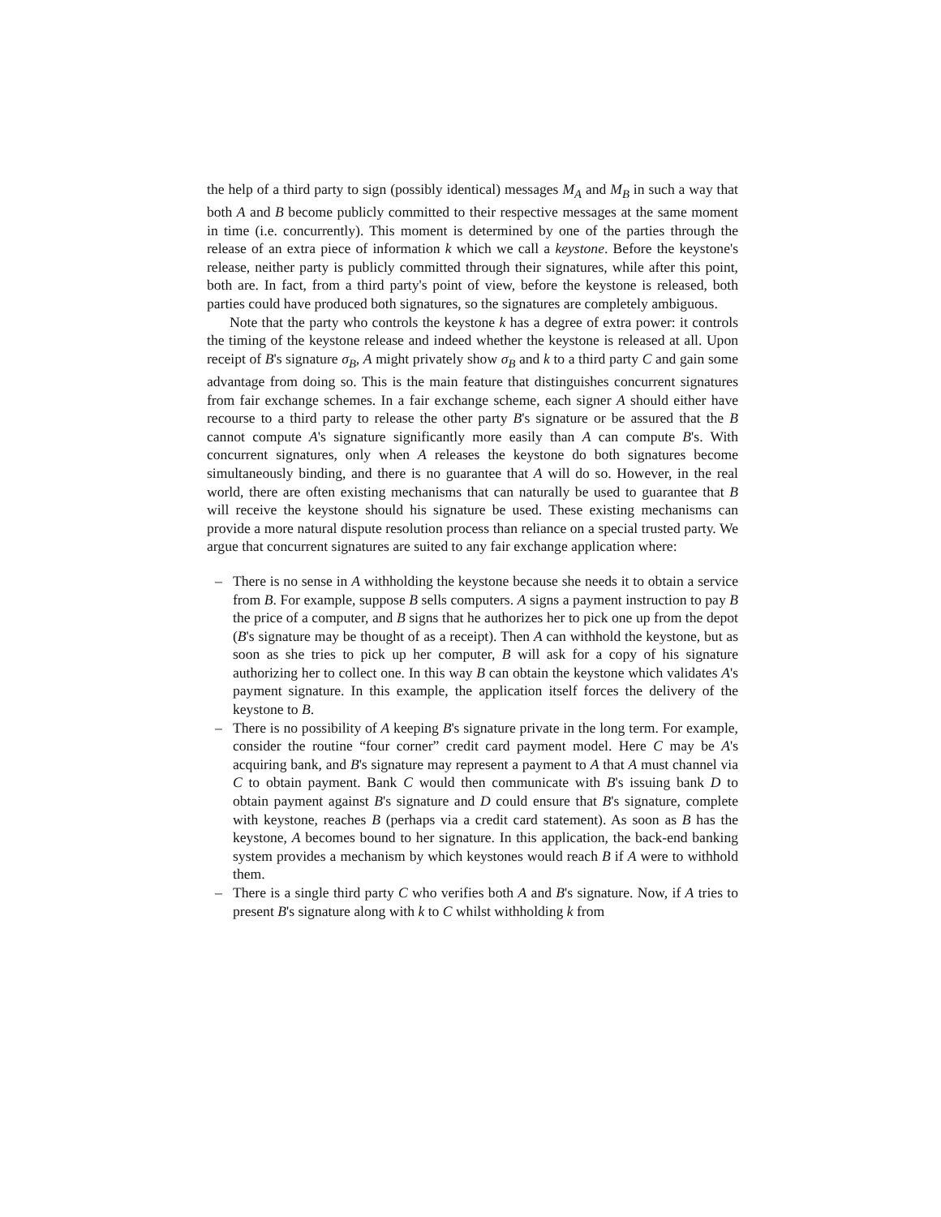the help of a third party to sign (possibly identical) messages M<sub>A</sub> and M<sub>B</sub> in such a way that both A and B become publicly committed to their respective messages at the same moment in time (i.e. concurrently). This moment is determined by one of the parties through the release of an extra piece of information k which we call a keystone. Before the keystone's release, neither party is publicly committed through their signatures, while after this point, both are. In fact, from a third party's point of view, before the keystone is released, both parties could have produced both signatures, so the signatures are completely ambiguous.
Note that the party who controls the keystone k has a degree of extra power: it controls the timing of the keystone release and indeed whether the keystone is released at all. Upon receipt of B's signature σ<sub>B</sub>, A might privately show σ<sub>B</sub> and k to a third party C and gain some advantage from doing so. This is the main feature that distinguishes concurrent signatures from fair exchange schemes. In a fair exchange scheme, each signer A should either have recourse to a third party to release the other party B's signature or be assured that the B cannot compute A's signature significantly more easily than A can compute B's. With concurrent signatures, only when A releases the keystone do both signatures become simultaneously binding, and there is no guarantee that A will do so. However, in the real world, there are often existing mechanisms that can naturally be used to guarantee that B will receive the keystone should his signature be used. These existing mechanisms can provide a more natural dispute resolution process than reliance on a special trusted party. We argue that concurrent signatures are suited to any fair exchange application where:
– There is no sense in A withholding the keystone because she needs it to obtain a service from B. For example, suppose B sells computers. A signs a payment instruction to pay B the price of a computer, and B signs that he authorizes her to pick one up from the depot (B's signature may be thought of as a receipt). Then A can withhold the keystone, but as soon as she tries to pick up her computer, B will ask for a copy of his signature authorizing her to collect one. In this way B can obtain the keystone which validates A's payment signature. In this example, the application itself forces the delivery of the keystone to B.
– There is no possibility of A keeping B's signature private in the long term. For example, consider the routine “four corner” credit card payment model. Here C may be A's acquiring bank, and B's signature may represent a payment to A that A must channel via C to obtain payment. Bank C would then communicate with B's issuing bank D to obtain payment against B's signature and D could ensure that B's signature, complete with keystone, reaches B (perhaps via a credit card statement). As soon as B has the keystone, A becomes bound to her signature. In this application, the back-end banking system provides a mechanism by which keystones would reach B if A were to withhold them.
– There is a single third party C who verifies both A and B's signature. Now, if A tries to present B's signature along with k to C whilst withholding k from